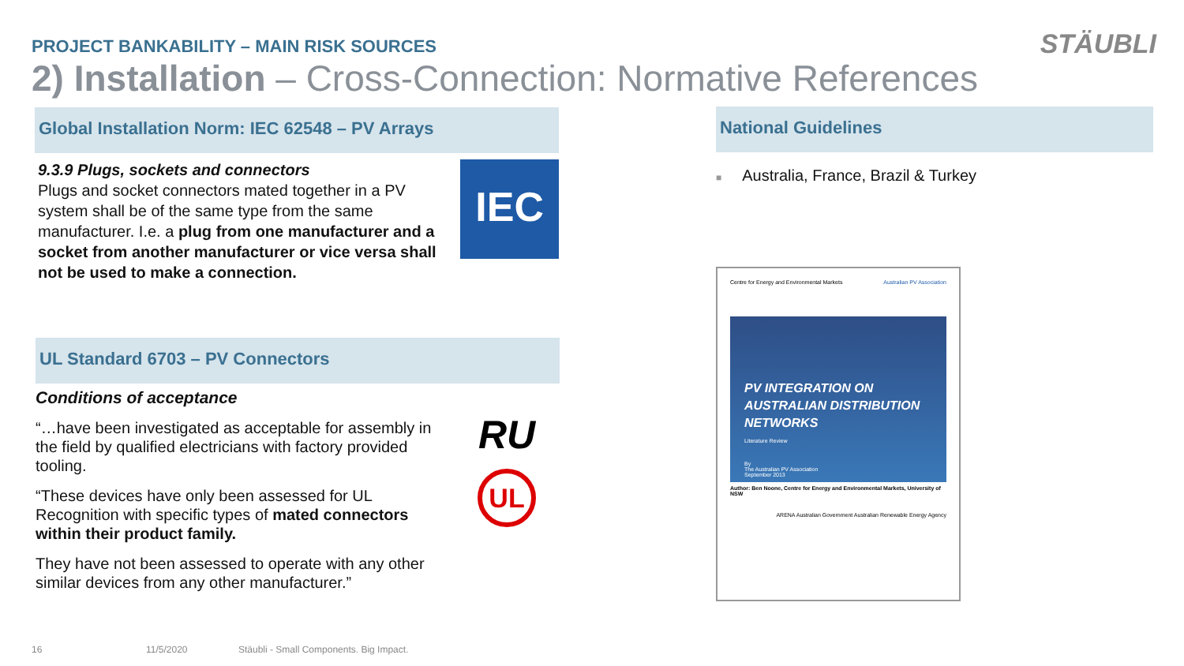PROJECT BANKABILITY – MAIN RISK SOURCES
STÄUBLI
2) Installation – Cross-Connection: Normative References
Global Installation Norm: IEC 62548 – PV Arrays
9.3.9 Plugs, sockets and connectors
Plugs and socket connectors mated together in a PV system shall be of the same type from the same manufacturer. I.e. a plug from one manufacturer and a socket from another manufacturer or vice versa shall not be used to make a connection.
IEC
UL Standard 6703 – PV Connectors
Conditions of acceptance
“…have been investigated as acceptable for assembly in the field by qualified electricians with factory provided tooling.
“These devices have only been assessed for UL Recognition with specific types of mated connectors within their product family.
They have not been assessed to operate with any other similar devices from any other manufacturer.”
RU
UL
National Guidelines
■ Australia, France, Brazil & Turkey
Centre for Energy and Environmental Markets Australian PV Association
PV INTEGRATION ON AUSTRALIAN DISTRIBUTION NETWORKS
Literature Review
By
The Australian PV Association
September 2013
Author: Ben Noone, Centre for Energy and Environmental Markets, University of NSW
ARENA Australian Government Australian Renewable Energy Agency
16 11/5/2020
Stäubli - Small Components. Big Impact.